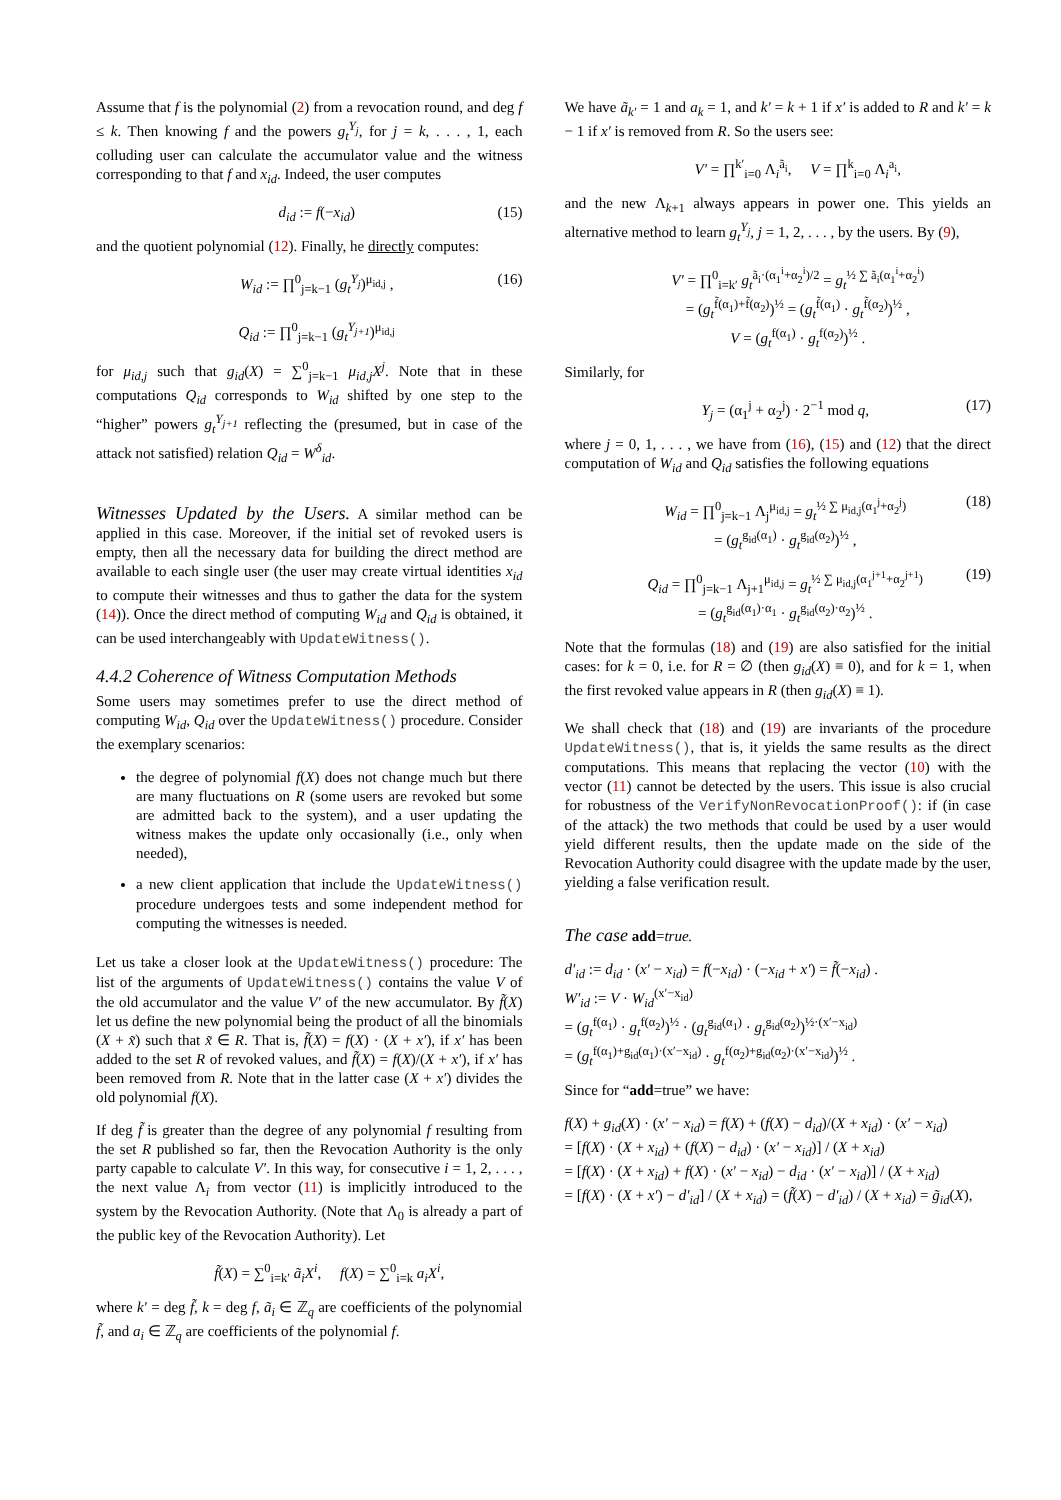Assume that f is the polynomial (2) from a revocation round, and deg f ≤ k. Then knowing f and the powers g<sub>t</sub><sup>Y<sub>j</sub></sup>, for j = k, . . . , 1, each colluding user can calculate the accumulator value and the witness corresponding to that f and x<sub>id</sub>. Indeed, the user computes
d<sub>id</sub> := f(−x<sub>id</sub>) (15)
and the quotient polynomial (12). Finally, he directly computes:
W<sub>id</sub> := ∏<sup>0</sup><sub>j=k−1</sub> (g<sub>t</sub><sup>Y<sub>j</sub></sup>)<sup>μ<sub>id,j</sub></sup> ,
Q<sub>id</sub> := ∏<sup>0</sup><sub>j=k−1</sub> (g<sub>t</sub><sup>Y<sub>j+1</sub></sup>)<sup>μ<sub>id,j</sub></sup> (16)
for μ<sub>id,j</sub> such that g<sub>id</sub>(X) = ∑<sup>0</sup><sub>j=k−1</sub> μ<sub>id,j</sub>X<sup>j</sup>. Note that in these computations Q<sub>id</sub> corresponds to W<sub>id</sub> shifted by one step to the “higher” powers g<sub>t</sub><sup>Y<sub>j+1</sub></sup> reflecting the (presumed, but in case of the attack not satisfied) relation Q<sub>id</sub> = W<sup>δ</sup><sub>id</sub>.
Witnesses Updated by the Users. A similar method can be applied in this case. Moreover, if the initial set of revoked users is empty, then all the necessary data for building the direct method are available to each single user (the user may create virtual identities x<sub>id</sub> to compute their witnesses and thus to gather the data for the system (14)). Once the direct method of computing W<sub>id</sub> and Q<sub>id</sub> is obtained, it can be used interchangeably with UpdateWitness().
4.4.2 Coherence of Witness Computation Methods
Some users may sometimes prefer to use the direct method of computing W<sub>id</sub>, Q<sub>id</sub> over the UpdateWitness() procedure. Consider the exemplary scenarios:
the degree of polynomial f(X) does not change much but there are many fluctuations on R (some users are revoked but some are admitted back to the system), and a user updating the witness makes the update only occasionally (i.e., only when needed),
a new client application that include the UpdateWitness() procedure undergoes tests and some independent method for computing the witnesses is needed.
Let us take a closer look at the UpdateWitness() procedure: The list of the arguments of UpdateWitness() contains the value V of the old accumulator and the value V′ of the new accumulator. By f̃(X) let us define the new polynomial being the product of all the binomials (X + x̃) such that x̃ ∈ R. That is, f̃(X) = f(X) · (X + x′), if x′ has been added to the set R of revoked values, and f̃(X) = f(X)/(X + x′), if x′ has been removed from R. Note that in the latter case (X + x′) divides the old polynomial f(X).
If deg f̃ is greater than the degree of any polynomial f resulting from the set R published so far, then the Revocation Authority is the only party capable to calculate V′. In this way, for consecutive i = 1, 2, . . . , the next value Λ<sub>i</sub> from vector (11) is implicitly introduced to the system by the Revocation Authority. (Note that Λ<sub>0</sub> is already a part of the public key of the Revocation Authority). Let
f̃(X) = ∑<sup>0</sup><sub>i=k′</sub> ã<sub>i</sub>X<sup>i</sup>, f(X) = ∑<sup>0</sup><sub>i=k</sub> a<sub>i</sub>X<sup>i</sup>,
where k′ = deg f̃, k = deg f, ã<sub>i</sub> ∈ ℤ<sub>q</sub> are coefficients of the polynomial f̃, and a<sub>i</sub> ∈ ℤ<sub>q</sub> are coefficients of the polynomial f.
We have ã<sub>k′</sub> = 1 and a<sub>k</sub> = 1, and k′ = k + 1 if x′ is added to R and k′ = k − 1 if x′ is removed from R. So the users see:
V′ = ∏<sup>k′</sup><sub>i=0</sub> Λ<sub>i</sub><sup>ã<sub>i</sub></sup>, V = ∏<sup>k</sup><sub>i=0</sub> Λ<sub>i</sub><sup>a<sub>i</sub></sup>,
and the new Λ<sub>k+1</sub> always appears in power one. This yields an alternative method to learn g<sub>t</sub><sup>Y<sub>j</sub></sup>, j = 1, 2, . . . , by the users. By (9),
V′ = ∏<sup>0</sup><sub>i=k′</sub> g<sub>t</sub><sup>ã<sub>i</sub>·(α<sub>1</sub><sup>i</sup>+α<sub>2</sub><sup>i</sup>)/2</sup> = g<sub>t</sub><sup>½ ∑ ã<sub>i</sub>(α<sub>1</sub><sup>i</sup>+α<sub>2</sub><sup>i</sup>)</sup>
= (g<sub>t</sub><sup>f̃(α<sub>1</sub>)+f̃(α<sub>2</sub>)</sup>)<sup>½</sup> = (g<sub>t</sub><sup>f̃(α<sub>1</sub>)</sup> · g<sub>t</sub><sup>f̃(α<sub>2</sub>)</sup>)<sup>½</sup> ,
V = (g<sub>t</sub><sup>f(α<sub>1</sub>)</sup> · g<sub>t</sub><sup>f(α<sub>2</sub>)</sup>)<sup>½</sup> .
Similarly, for
Y<sub>j</sub> = (α<sub>1</sub><sup>j</sup> + α<sub>2</sub><sup>j</sup>) · 2<sup>−1</sup> mod q, (17)
where j = 0, 1, . . . , we have from (16), (15) and (12) that the direct computation of W<sub>id</sub> and Q<sub>id</sub> satisfies the following equations
W<sub>id</sub> = ∏<sup>0</sup><sub>j=k−1</sub> Λ<sub>j</sub><sup>μ<sub>id,j</sub></sup> = g<sub>t</sub><sup>½ ∑ μ<sub>id,j</sub>(α<sub>1</sub><sup>j</sup>+α<sub>2</sub><sup>j</sup>)</sup>
= (g<sub>t</sub><sup>g<sub>id</sub>(α<sub>1</sub>)</sup> · g<sub>t</sub><sup>g<sub>id</sub>(α<sub>2</sub>)</sup>)<sup>½</sup> , (18)
Q<sub>id</sub> = ∏<sup>0</sup><sub>j=k−1</sub> Λ<sub>j+1</sub><sup>μ<sub>id,j</sub></sup> = g<sub>t</sub><sup>½ ∑ μ<sub>id,j</sub>(α<sub>1</sub><sup>j+1</sup>+α<sub>2</sub><sup>j+1</sup>)</sup>
= (g<sub>t</sub><sup>g<sub>id</sub>(α<sub>1</sub>)·α<sub>1</sub></sup> · g<sub>t</sub><sup>g<sub>id</sub>(α<sub>2</sub>)·α<sub>2</sub></sup>)<sup>½</sup> . (19)
Note that the formulas (18) and (19) are also satisfied for the initial cases: for k = 0, i.e. for R = ∅ (then g<sub>id</sub>(X) ≡ 0), and for k = 1, when the first revoked value appears in R (then g<sub>id</sub>(X) ≡ 1).
We shall check that (18) and (19) are invariants of the procedure UpdateWitness(), that is, it yields the same results as the direct computations. This means that replacing the vector (10) with the vector (11) cannot be detected by the users. This issue is also crucial for robustness of the VerifyNonRevocationProof(): if (in case of the attack) the two methods that could be used by a user would yield different results, then the update made on the side of the Revocation Authority could disagree with the update made by the user, yielding a false verification result.
The case add=true.
d′<sub>id</sub> := d<sub>id</sub> · (x′ − x<sub>id</sub>) = f(−x<sub>id</sub>) · (−x<sub>id</sub> + x′) = f̃(−x<sub>id</sub>) .
W′<sub>id</sub> := V · W<sub>id</sub><sup>(x′−x<sub>id</sub>)</sup>
= (g<sub>t</sub><sup>f(α<sub>1</sub>)</sup> · g<sub>t</sub><sup>f(α<sub>2</sub>)</sup>)<sup>½</sup> · (g<sub>t</sub><sup>g<sub>id</sub>(α<sub>1</sub>)</sup> · g<sub>t</sub><sup>g<sub>id</sub>(α<sub>2</sub>)</sup>)<sup>½·(x′−x<sub>id</sub>)</sup>
= (g<sub>t</sub><sup>f(α<sub>1</sub>)+g<sub>id</sub>(α<sub>1</sub>)·(x′−x<sub>id</sub>)</sup> · g<sub>t</sub><sup>f(α<sub>2</sub>)+g<sub>id</sub>(α<sub>2</sub>)·(x′−x<sub>id</sub>)</sup>)<sup>½</sup> .
Since for “add=true” we have:
f(X) + g<sub>id</sub>(X) · (x′ − x<sub>id</sub>) = f(X) + (f(X) − d<sub>id</sub>)/(X + x<sub>id</sub>) · (x′ − x<sub>id</sub>)
= [f(X) · (X + x<sub>id</sub>) + (f(X) − d<sub>id</sub>) · (x′ − x<sub>id</sub>)] / (X + x<sub>id</sub>)
= [f(X) · (X + x<sub>id</sub>) + f(X) · (x′ − x<sub>id</sub>) − d<sub>id</sub> · (x′ − x<sub>id</sub>)] / (X + x<sub>id</sub>)
= [f(X) · (X + x′) − d′<sub>id</sub>] / (X + x<sub>id</sub>) = (f̃(X) − d′<sub>id</sub>) / (X + x<sub>id</sub>) = g̃<sub>id</sub>(X),